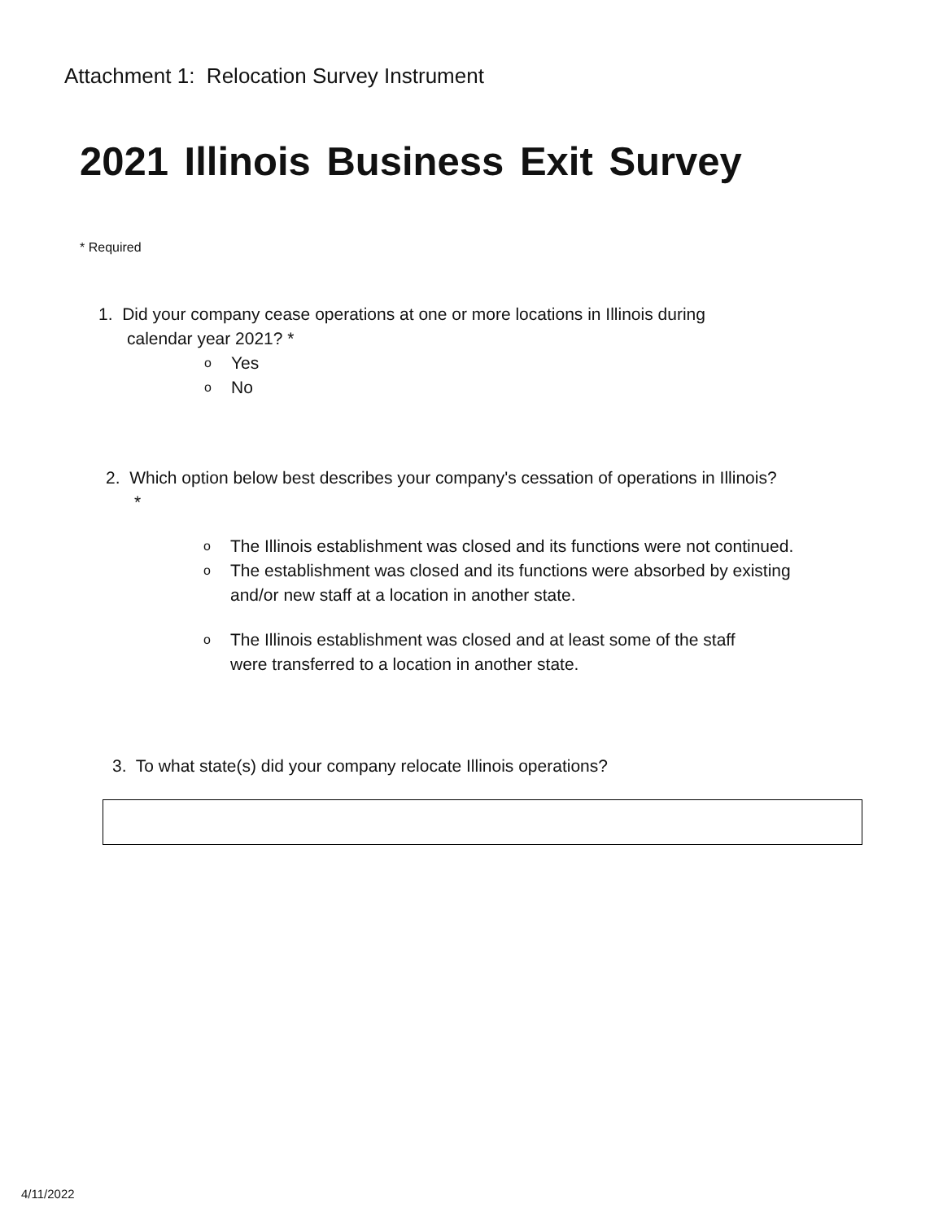Attachment 1: Relocation Survey Instrument
2021 Illinois Business Exit Survey
* Required
1. Did your company cease operations at one or more locations in Illinois during
calendar year 2021? *
o Yes
o No
2. Which option below best describes your company's cessation of operations in Illinois?
*
o The Illinois establishment was closed and its functions were not continued.
o The establishment was closed and its functions were absorbed by existing
and/or new staff at a location in another state.
o The Illinois establishment was closed and at least some of the staff
were transferred to a location in another state.
3. To what state(s) did your company relocate Illinois operations?
4/11/2022